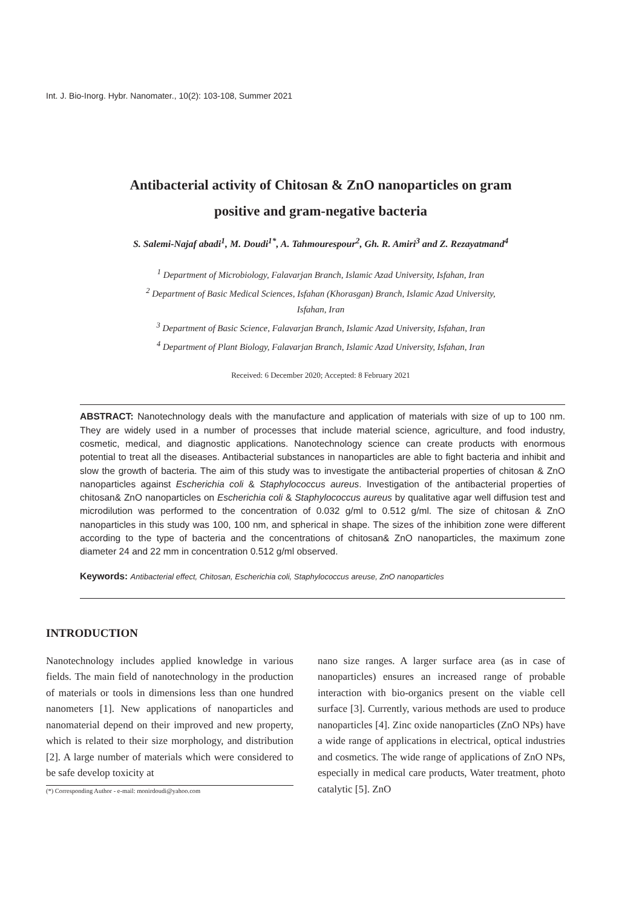Int. J. Bio-Inorg. Hybr. Nanomater., 10(2): 103-108, Summer 2021
Antibacterial activity of Chitosan & ZnO nanoparticles on gram
positive and gram-negative bacteria
S. Salemi-Najaf abadi<sup>1</sup>, M. Doudi<sup>1*</sup>, A. Tahmourespour<sup>2</sup>, Gh. R. Amiri<sup>3</sup> and Z. Rezayatmand<sup>4</sup>
<sup>1</sup> Department of Microbiology, Falavarjan Branch, Islamic Azad University, Isfahan, Iran
<sup>2</sup> Department of Basic Medical Sciences, Isfahan (Khorasgan) Branch, Islamic Azad University,
Isfahan, Iran
<sup>3</sup> Department of Basic Science, Falavarjan Branch, Islamic Azad University, Isfahan, Iran
<sup>4</sup> Department of Plant Biology, Falavarjan Branch, Islamic Azad University, Isfahan, Iran
Received: 6 December 2020; Accepted: 8 February 2021
ABSTRACT: Nanotechnology deals with the manufacture and application of materials with size of up to 100 nm. They are widely used in a number of processes that include material science, agriculture, and food industry, cosmetic, medical, and diagnostic applications. Nanotechnology science can create products with enormous potential to treat all the diseases. Antibacterial substances in nanoparticles are able to fight bacteria and inhibit and slow the growth of bacteria. The aim of this study was to investigate the antibacterial properties of chitosan & ZnO nanoparticles against Escherichia coli & Staphylococcus aureus. Investigation of the antibacterial properties of chitosan& ZnO nanoparticles on Escherichia coli & Staphylococcus aureus by qualitative agar well diffusion test and microdilution was performed to the concentration of 0.032 g/ml to 0.512 g/ml. The size of chitosan & ZnO nanoparticles in this study was 100, 100 nm, and spherical in shape. The sizes of the inhibition zone were different according to the type of bacteria and the concentrations of chitosan& ZnO nanoparticles, the maximum zone diameter 24 and 22 mm in concentration 0.512 g/ml observed.
Keywords: Antibacterial effect, Chitosan, Escherichia coli, Staphylococcus areuse, ZnO nanoparticles
INTRODUCTION
Nanotechnology includes applied knowledge in various fields. The main field of nanotechnology in the production of materials or tools in dimensions less than one hundred nanometers [1]. New applications of nanoparticles and nanomaterial depend on their improved and new property, which is related to their size morphology, and distribution [2]. A large number of materials which were considered to be safe develop toxicity at
(*) Corresponding Author - e-mail: monirdoudi@yahoo.com
nano size ranges. A larger surface area (as in case of nanoparticles) ensures an increased range of probable interaction with bio-organics present on the viable cell surface [3]. Currently, various methods are used to produce nanoparticles [4]. Zinc oxide nanoparticles (ZnO NPs) have a wide range of applications in electrical, optical industries and cosmetics. The wide range of applications of ZnO NPs, especially in medical care products, Water treatment, photo catalytic [5]. ZnO